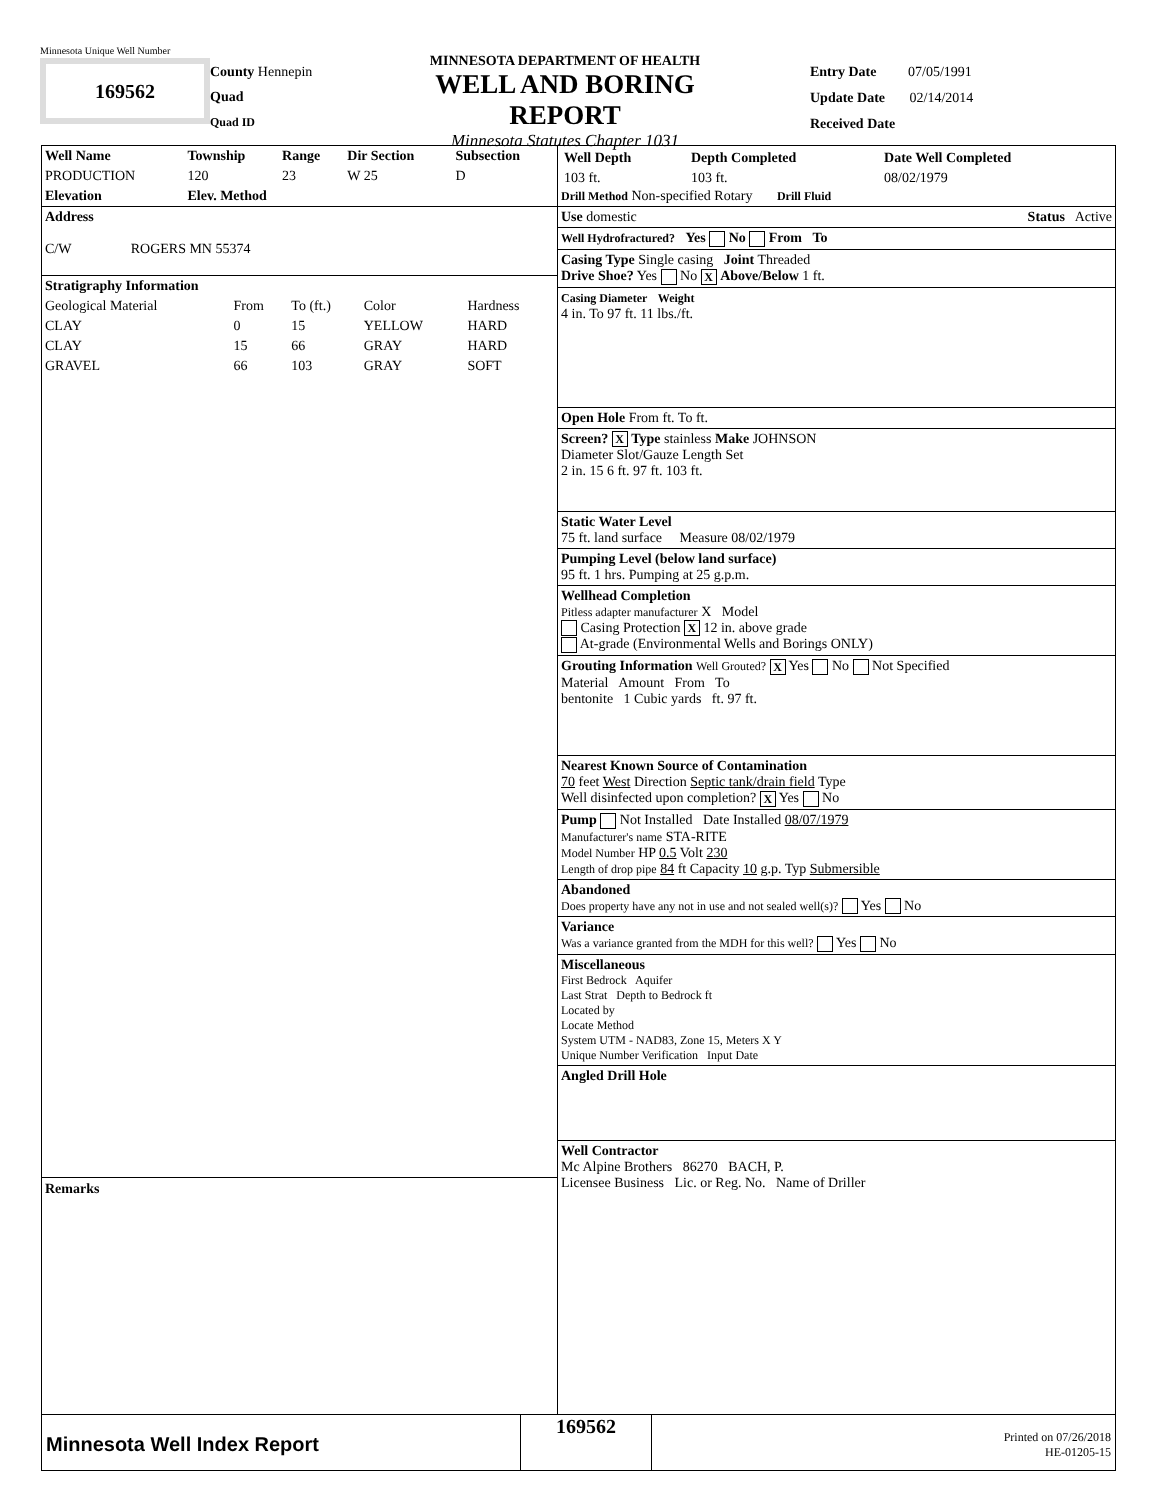Minnesota Unique Well Number
169562
County Hennepin
Quad
Quad ID
MINNESOTA DEPARTMENT OF HEALTH
WELL AND BORING REPORT
Minnesota Statutes Chapter 1031
Entry Date 07/05/1991
Update Date 02/14/2014
Received Date
| Well Name | Township | Range | Dir Section | Subsection |
| PRODUCTION | 120 | 23 | W 25 | D |
| Elevation | Elev. Method | | | |
Address
C/W ROGERS MN 55374
| Stratigraphy Information | | | | |
| Geological Material | From | To (ft.) | Color | Hardness |
| CLAY | 0 | 15 | YELLOW | HARD |
| CLAY | 15 | 66 | GRAY | HARD |
| GRAVEL | 66 | 103 | GRAY | SOFT |
Remarks
| Well Depth | Depth Completed | Date Well Completed |
| 103 ft. | 103 ft. | 08/02/1979 |
Drill Method Non-specified Rotary Drill Fluid
Use domestic Status Active
Well Hydrofractured? Yes No From To
Casing Type Single casing Joint Threaded
Drive Shoe? Yes No X Above/Below 1 ft.
Casing Diameter Weight
4 in. To 97 ft. 11 lbs./ft.
Open Hole From ft. To ft.
Screen? X Type stainless Make JOHNSON
Diameter Slot/Gauze Length Set
2 in. 15 6 ft. 97 ft. 103 ft.
Static Water Level
75 ft. land surface Measure 08/02/1979
Pumping Level (below land surface)
95 ft. 1 hrs. Pumping at 25 g.p.m.
Wellhead Completion
Pitless adapter manufacturer X Model
Casing Protection X 12 in. above grade
At-grade (Environmental Wells and Borings ONLY)
Grouting Information Well Grouted? X Yes No Not Specified
Material Amount From To
bentonite 1 Cubic yards ft. 97 ft.
Nearest Known Source of Contamination
70 feet West Direction Septic tank/drain field Type
Well disinfected upon completion? X Yes No
Pump Not Installed Date Installed 08/07/1979
Manufacturer's name STA-RITE
Model Number HP 0.5 Volt 230
Length of drop pipe 84 ft Capacity 10 g.p. Typ Submersible
Abandoned
Does property have any not in use and not sealed well(s)? Yes No
Variance
Was a variance granted from the MDH for this well? Yes No
Miscellaneous
First Bedrock Aquifer
Last Strat Depth to Bedrock ft
Located by
Locate Method
System UTM - NAD83, Zone 15, Meters X Y
Unique Number Verification Input Date
Angled Drill Hole
Well Contractor
Mc Alpine Brothers 86270 BACH, P.
Licensee Business Lic. or Reg. No. Name of Driller
Minnesota Well Index Report
169562
Printed on 07/26/2018
HE-01205-15